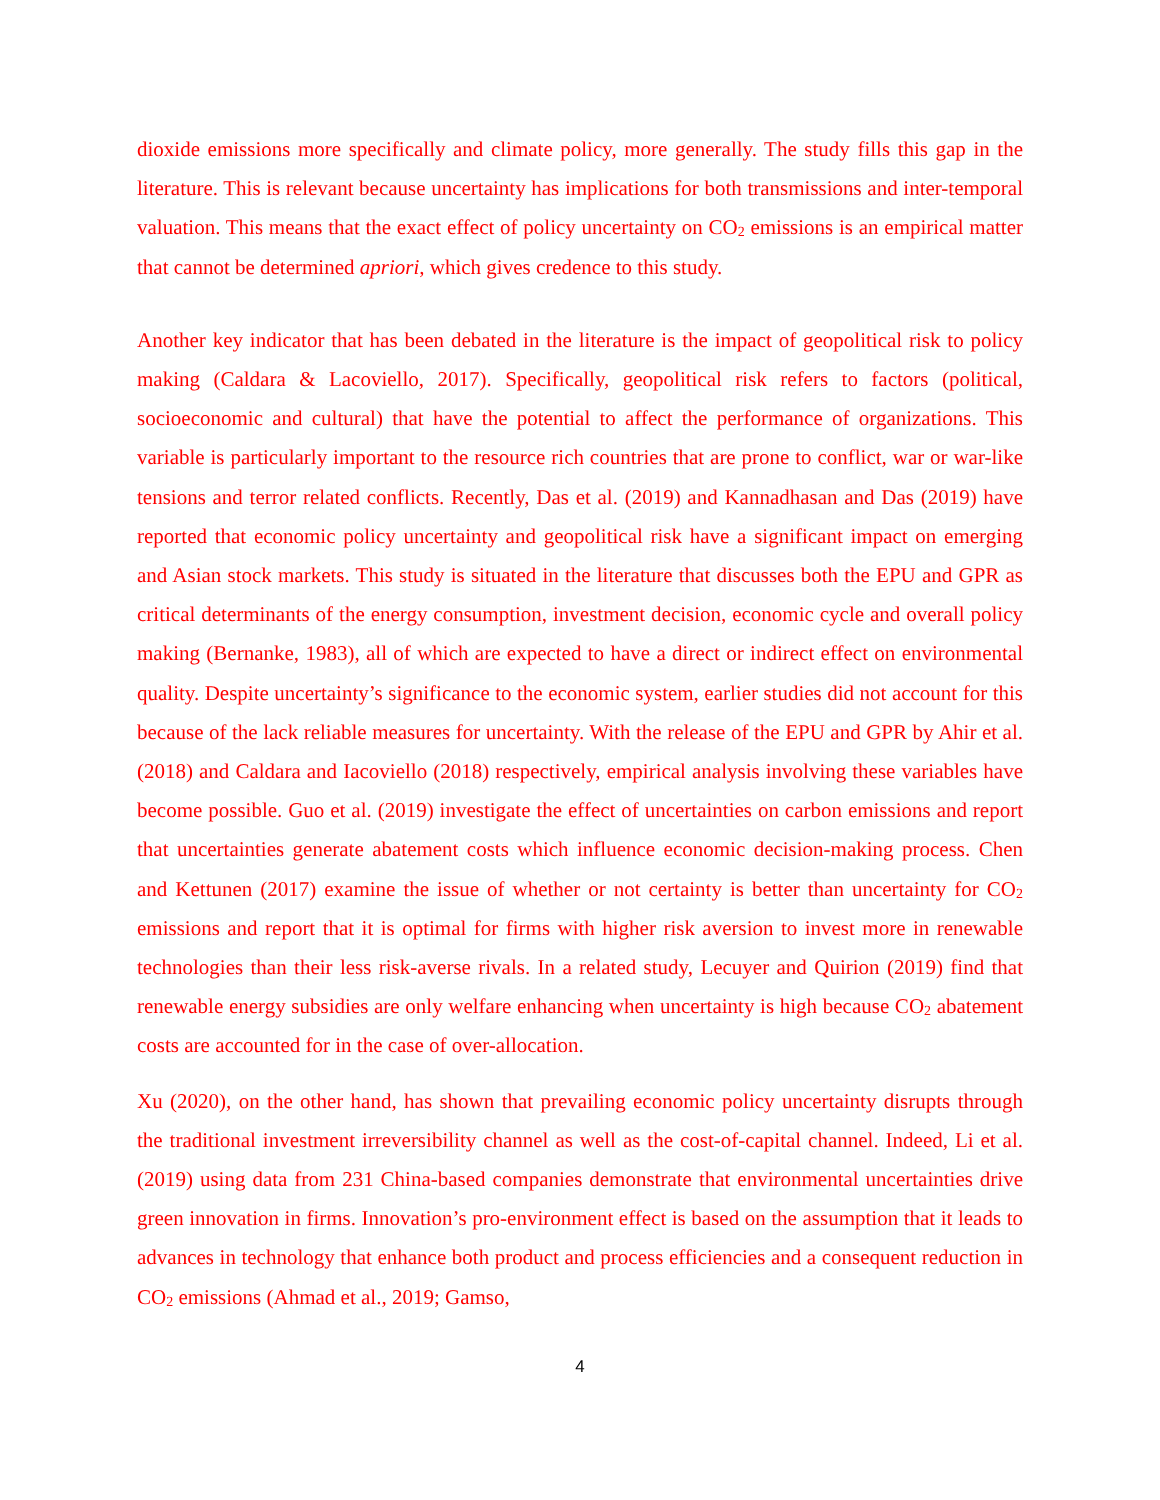dioxide emissions more specifically and climate policy, more generally. The study fills this gap in the literature. This is relevant because uncertainty has implications for both transmissions and inter-temporal valuation. This means that the exact effect of policy uncertainty on CO<sub>2</sub> emissions is an empirical matter that cannot be determined apriori, which gives credence to this study.
Another key indicator that has been debated in the literature is the impact of geopolitical risk to policy making (Caldara & Lacoviello, 2017). Specifically, geopolitical risk refers to factors (political, socioeconomic and cultural) that have the potential to affect the performance of organizations. This variable is particularly important to the resource rich countries that are prone to conflict, war or war-like tensions and terror related conflicts. Recently, Das et al. (2019) and Kannadhasan and Das (2019) have reported that economic policy uncertainty and geopolitical risk have a significant impact on emerging and Asian stock markets. This study is situated in the literature that discusses both the EPU and GPR as critical determinants of the energy consumption, investment decision, economic cycle and overall policy making (Bernanke, 1983), all of which are expected to have a direct or indirect effect on environmental quality. Despite uncertainty’s significance to the economic system, earlier studies did not account for this because of the lack reliable measures for uncertainty. With the release of the EPU and GPR by Ahir et al. (2018) and Caldara and Iacoviello (2018) respectively, empirical analysis involving these variables have become possible. Guo et al. (2019) investigate the effect of uncertainties on carbon emissions and report that uncertainties generate abatement costs which influence economic decision-making process. Chen and Kettunen (2017) examine the issue of whether or not certainty is better than uncertainty for CO<sub>2</sub> emissions and report that it is optimal for firms with higher risk aversion to invest more in renewable technologies than their less risk-averse rivals. In a related study, Lecuyer and Quirion (2019) find that renewable energy subsidies are only welfare enhancing when uncertainty is high because CO<sub>2</sub> abatement costs are accounted for in the case of over-allocation.
Xu (2020), on the other hand, has shown that prevailing economic policy uncertainty disrupts through the traditional investment irreversibility channel as well as the cost-of-capital channel. Indeed, Li et al. (2019) using data from 231 China-based companies demonstrate that environmental uncertainties drive green innovation in firms. Innovation’s pro-environment effect is based on the assumption that it leads to advances in technology that enhance both product and process efficiencies and a consequent reduction in CO<sub>2</sub> emissions (Ahmad et al., 2019; Gamso,
4